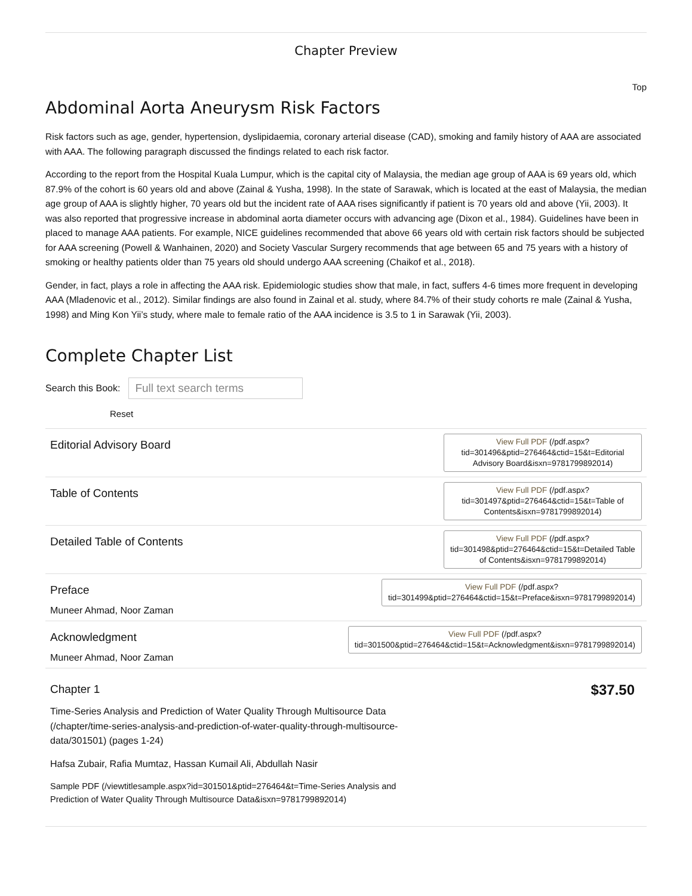Chapter Preview
Top
Abdominal Aorta Aneurysm Risk Factors
Risk factors such as age, gender, hypertension, dyslipidaemia, coronary arterial disease (CAD), smoking and family history of AAA are associated with AAA. The following paragraph discussed the findings related to each risk factor.
According to the report from the Hospital Kuala Lumpur, which is the capital city of Malaysia, the median age group of AAA is 69 years old, which 87.9% of the cohort is 60 years old and above (Zainal & Yusha, 1998). In the state of Sarawak, which is located at the east of Malaysia, the median age group of AAA is slightly higher, 70 years old but the incident rate of AAA rises significantly if patient is 70 years old and above (Yii, 2003). It was also reported that progressive increase in abdominal aorta diameter occurs with advancing age (Dixon et al., 1984). Guidelines have been in placed to manage AAA patients. For example, NICE guidelines recommended that above 66 years old with certain risk factors should be subjected for AAA screening (Powell & Wanhainen, 2020) and Society Vascular Surgery recommends that age between 65 and 75 years with a history of smoking or healthy patients older than 75 years old should undergo AAA screening (Chaikof et al., 2018).
Gender, in fact, plays a role in affecting the AAA risk. Epidemiologic studies show that male, in fact, suffers 4-6 times more frequent in developing AAA (Mladenovic et al., 2012). Similar findings are also found in Zainal et al. study, where 84.7% of their study cohorts re male (Zainal & Yusha, 1998) and Ming Kon Yii’s study, where male to female ratio of the AAA incidence is 3.5 to 1 in Sarawak (Yii, 2003).
Complete Chapter List
Search this Book: Full text search terms
Reset
Editorial Advisory Board
View Full PDF (/pdf.aspx? tid=301496&ptid=276464&ctid=15&t=Editorial Advisory Board&isxn=9781799892014)
Table of Contents
View Full PDF (/pdf.aspx? tid=301497&ptid=276464&ctid=15&t=Table of Contents&isxn=9781799892014)
Detailed Table of Contents
View Full PDF (/pdf.aspx? tid=301498&ptid=276464&ctid=15&t=Detailed Table of Contents&isxn=9781799892014)
Preface
Muneer Ahmad, Noor Zaman
View Full PDF (/pdf.aspx?
tid=301499&ptid=276464&ctid=15&t=Preface&isxn=9781799892014)
Acknowledgment
Muneer Ahmad, Noor Zaman
View Full PDF (/pdf.aspx?
tid=301500&ptid=276464&ctid=15&t=Acknowledgment&isxn=9781799892014)
Chapter 1
Time-Series Analysis and Prediction of Water Quality Through Multisource Data (/chapter/time-series-analysis-and-prediction-of-water-quality-through-multisource-data/301501) (pages 1-24)
Hafsa Zubair, Rafia Mumtaz, Hassan Kumail Ali, Abdullah Nasir
Sample PDF (/viewtitlesample.aspx?id=301501&ptid=276464&t=Time-Series Analysis and Prediction of Water Quality Through Multisource Data&isxn=9781799892014)
$37.50